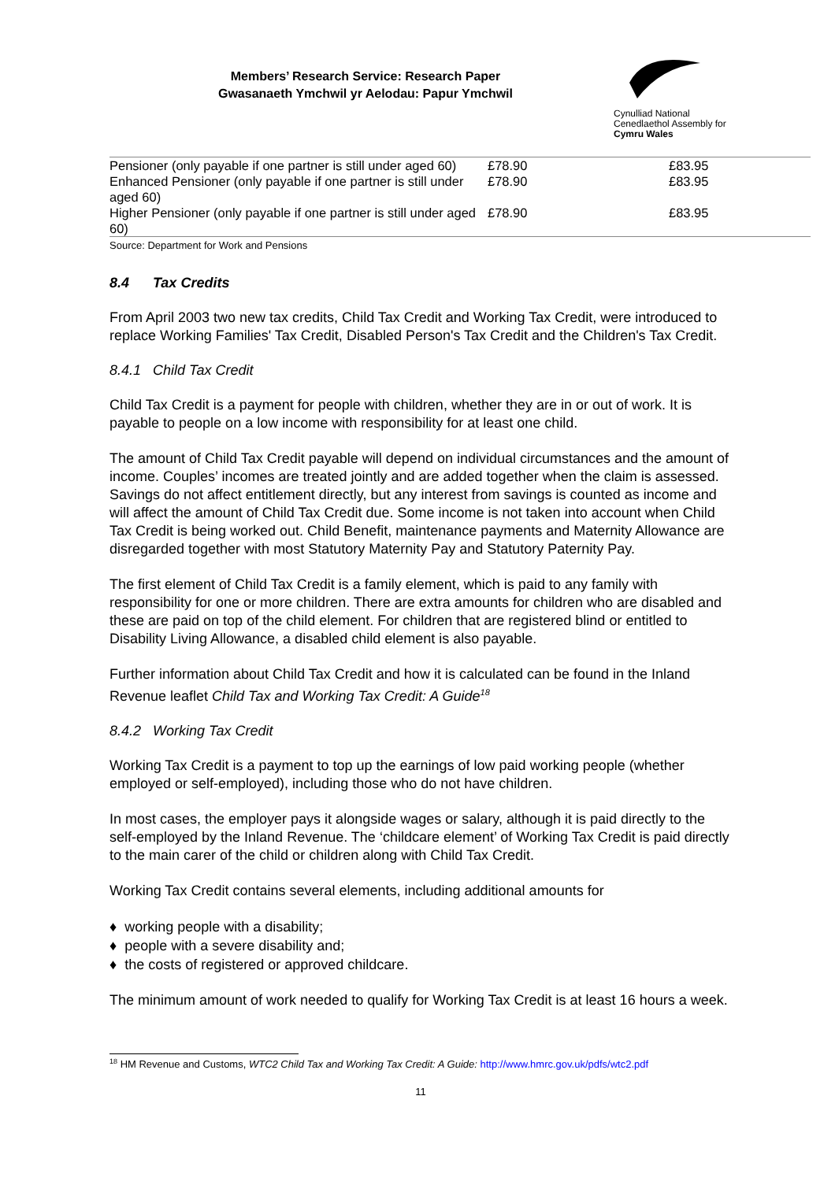Members’ Research Service: Research Paper
Gwasanaeth Ymchwil yr Aelodau: Papur Ymchwil
Cynulliad National
Cenedlaethol Assembly for
Cymru Wales
| Pensioner (only payable if one partner is still under aged 60) | £78.90 | £83.95 |
| Enhanced Pensioner (only payable if one partner is still under aged 60) | £78.90 | £83.95 |
| Higher Pensioner (only payable if one partner is still under aged 60) | £78.90 | £83.95 |
Source: Department for Work and Pensions
8.4 Tax Credits
From April 2003 two new tax credits, Child Tax Credit and Working Tax Credit, were introduced to replace Working Families' Tax Credit, Disabled Person's Tax Credit and the Children's Tax Credit.
8.4.1 Child Tax Credit
Child Tax Credit is a payment for people with children, whether they are in or out of work. It is payable to people on a low income with responsibility for at least one child.
The amount of Child Tax Credit payable will depend on individual circumstances and the amount of income. Couples’ incomes are treated jointly and are added together when the claim is assessed. Savings do not affect entitlement directly, but any interest from savings is counted as income and will affect the amount of Child Tax Credit due. Some income is not taken into account when Child Tax Credit is being worked out. Child Benefit, maintenance payments and Maternity Allowance are disregarded together with most Statutory Maternity Pay and Statutory Paternity Pay.
The first element of Child Tax Credit is a family element, which is paid to any family with responsibility for one or more children. There are extra amounts for children who are disabled and these are paid on top of the child element. For children that are registered blind or entitled to Disability Living Allowance, a disabled child element is also payable.
Further information about Child Tax Credit and how it is calculated can be found in the Inland Revenue leaflet Child Tax and Working Tax Credit: A Guide<sup>18</sup>
8.4.2 Working Tax Credit
Working Tax Credit is a payment to top up the earnings of low paid working people (whether employed or self-employed), including those who do not have children.
In most cases, the employer pays it alongside wages or salary, although it is paid directly to the self-employed by the Inland Revenue. The ‘childcare element’ of Working Tax Credit is paid directly to the main carer of the child or children along with Child Tax Credit.
Working Tax Credit contains several elements, including additional amounts for
♦ working people with a disability;
♦ people with a severe disability and;
♦ the costs of registered or approved childcare.
The minimum amount of work needed to qualify for Working Tax Credit is at least 16 hours a week.
<sup>18</sup> HM Revenue and Customs, WTC2 Child Tax and Working Tax Credit: A Guide: http://www.hmrc.gov.uk/pdfs/wtc2.pdf
11